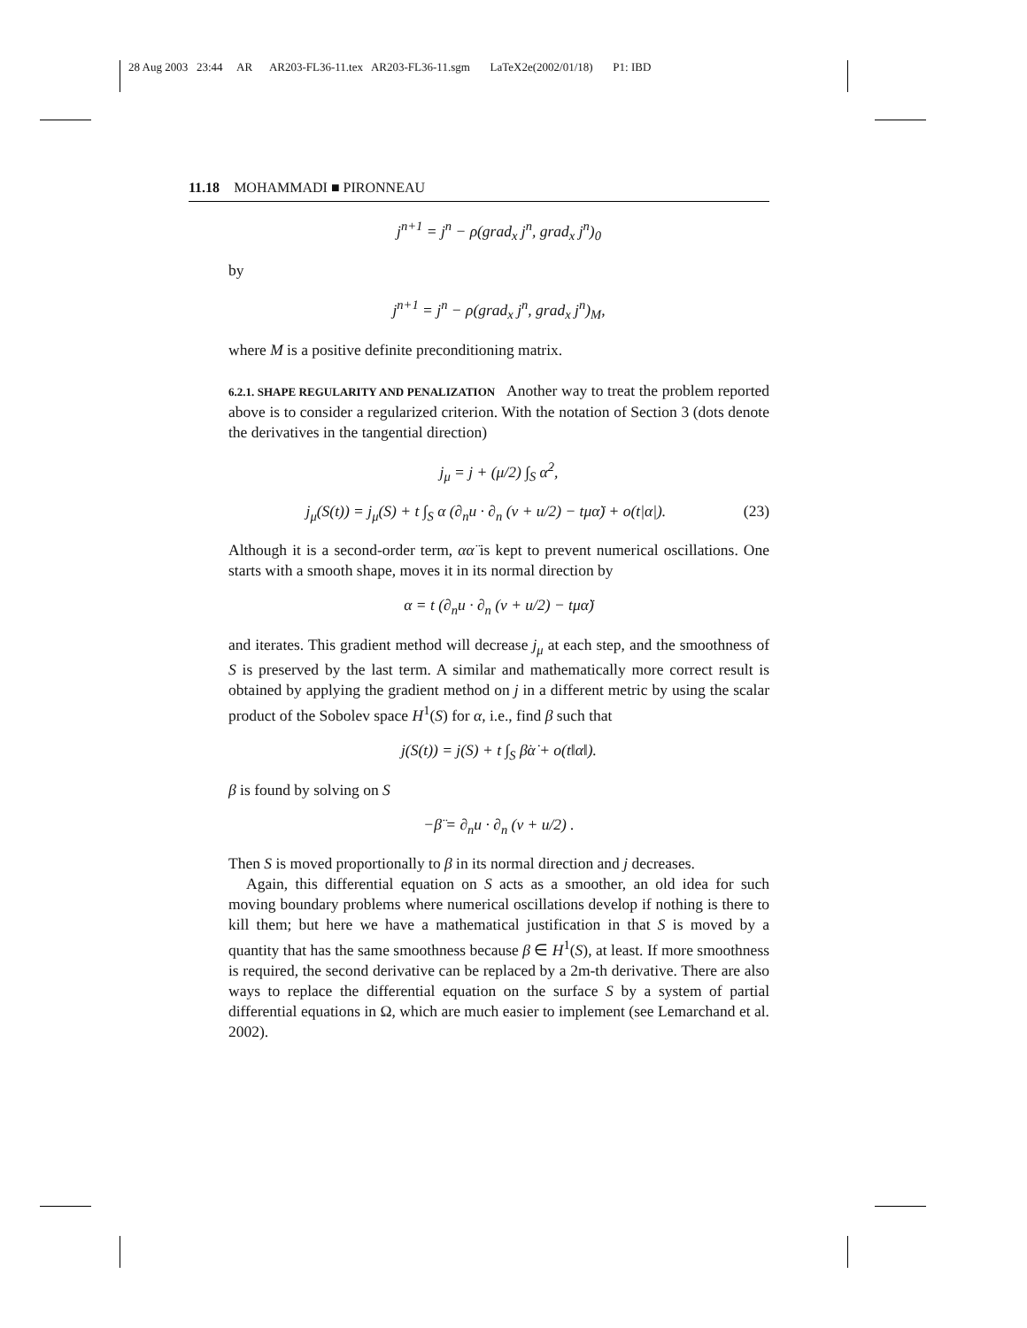28 Aug 2003 23:44 AR AR203-FL36-11.tex AR203-FL36-11.sgm LaTeX2e(2002/01/18) P1: IBD
11.18 MOHAMMADI ■ PIRONNEAU
j<sup>n+1</sup> = j<sup>n</sup> − ρ(grad<sub>x</sub> j<sup>n</sup>, grad<sub>x</sub> j<sup>n</sup>)<sub>0</sub>
by
j<sup>n+1</sup> = j<sup>n</sup> − ρ(grad<sub>x</sub> j<sup>n</sup>, grad<sub>x</sub> j<sup>n</sup>)<sub>M</sub>,
where M is a positive definite preconditioning matrix.
6.2.1. SHAPE REGULARITY AND PENALIZATION Another way to treat the problem reported above is to consider a regularized criterion. With the notation of Section 3 (dots denote the derivatives in the tangential direction)
j<sub>μ</sub> = j + (μ/2) ∫<sub>S</sub> α̇<sup>2</sup>,
j<sub>μ</sub>(S(t)) = j<sub>μ</sub>(S) + t ∫<sub>S</sub> α (∂<sub>n</sub>u · ∂<sub>n</sub> (v + u/2) − tμα̈) + o(t|α|). (23)
Although it is a second-order term, αα̈ is kept to prevent numerical oscillations. One starts with a smooth shape, moves it in its normal direction by
α = t (∂<sub>n</sub>u · ∂<sub>n</sub> (v + u/2) − tμα̈)
and iterates. This gradient method will decrease j<sub>μ</sub> at each step, and the smoothness of S is preserved by the last term. A similar and mathematically more correct result is obtained by applying the gradient method on j in a different metric by using the scalar product of the Sobolev space H<sup>1</sup>(S) for α, i.e., find β such that
j(S(t)) = j(S) + t ∫<sub>S</sub> β̇α̇ + o(t‖α‖).
β is found by solving on S
−β̈ = ∂<sub>n</sub>u · ∂<sub>n</sub> (v + u/2) .
Then S is moved proportionally to β in its normal direction and j decreases.
Again, this differential equation on S acts as a smoother, an old idea for such moving boundary problems where numerical oscillations develop if nothing is there to kill them; but here we have a mathematical justification in that S is moved by a quantity that has the same smoothness because β ∈ H<sup>1</sup>(S), at least. If more smoothness is required, the second derivative can be replaced by a 2m-th derivative. There are also ways to replace the differential equation on the surface S by a system of partial differential equations in Ω, which are much easier to implement (see Lemarchand et al. 2002).